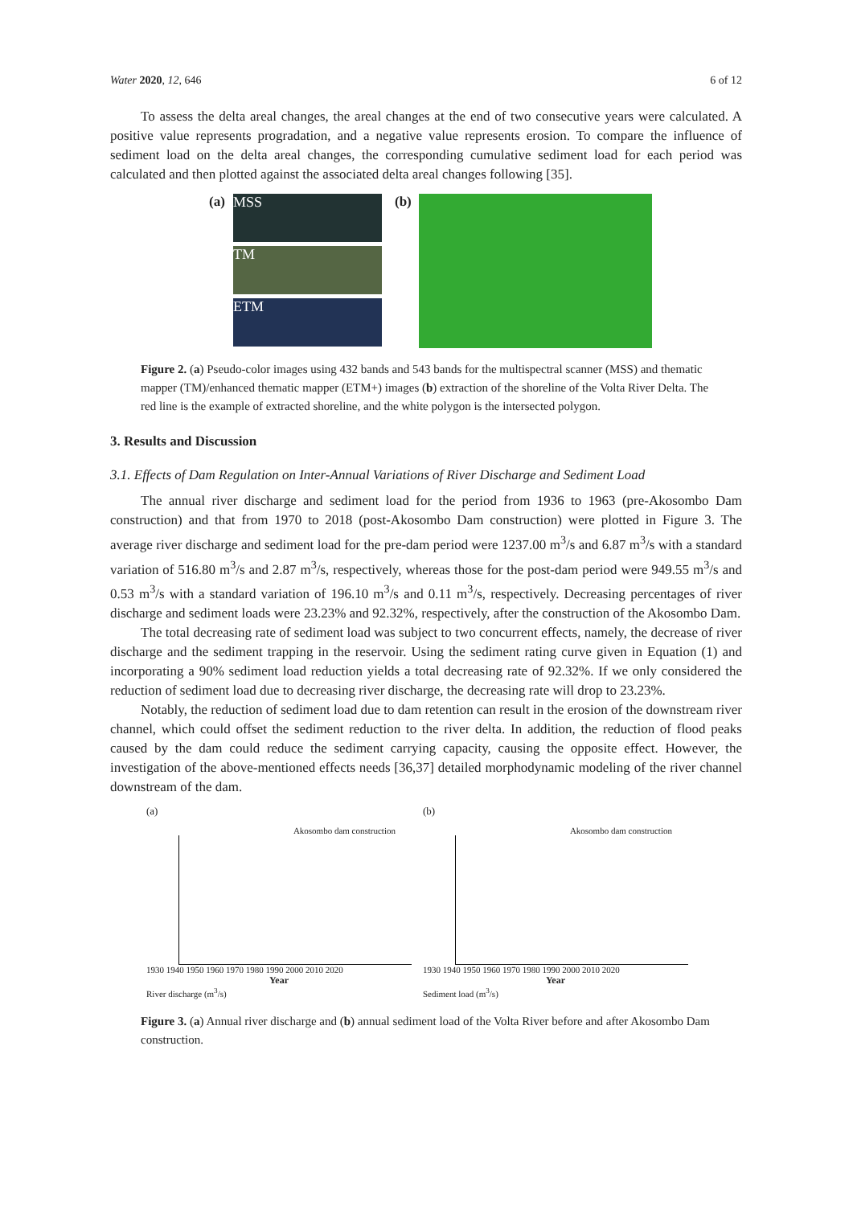Water 2020, 12, 646 6 of 12
To assess the delta areal changes, the areal changes at the end of two consecutive years were calculated. A positive value represents progradation, and a negative value represents erosion. To compare the influence of sediment load on the delta areal changes, the corresponding cumulative sediment load for each period was calculated and then plotted against the associated delta areal changes following [35].
(a)
MSS
TM ETM
(b)
Figure 2. (a) Pseudo-color images using 432 bands and 543 bands for the multispectral scanner (MSS) and thematic mapper (TM)/enhanced thematic mapper (ETM+) images (b) extraction of the shoreline of the Volta River Delta. The red line is the example of extracted shoreline, and the white polygon is the intersected polygon.
3. Results and Discussion
3.1. Effects of Dam Regulation on Inter-Annual Variations of River Discharge and Sediment Load
The annual river discharge and sediment load for the period from 1936 to 1963 (pre-Akosombo Dam construction) and that from 1970 to 2018 (post-Akosombo Dam construction) were plotted in Figure 3. The average river discharge and sediment load for the pre-dam period were 1237.00 m<sup>3</sup>/s and 6.87 m<sup>3</sup>/s with a standard variation of 516.80 m<sup>3</sup>/s and 2.87 m<sup>3</sup>/s, respectively, whereas those for the post-dam period were 949.55 m<sup>3</sup>/s and 0.53 m<sup>3</sup>/s with a standard variation of 196.10 m<sup>3</sup>/s and 0.11 m<sup>3</sup>/s, respectively. Decreasing percentages of river discharge and sediment loads were 23.23% and 92.32%, respectively, after the construction of the Akosombo Dam.
The total decreasing rate of sediment load was subject to two concurrent effects, namely, the decrease of river discharge and the sediment trapping in the reservoir. Using the sediment rating curve given in Equation (1) and incorporating a 90% sediment load reduction yields a total decreasing rate of 92.32%. If we only considered the reduction of sediment load due to decreasing river discharge, the decreasing rate will drop to 23.23%.
Notably, the reduction of sediment load due to dam retention can result in the erosion of the downstream river channel, which could offset the sediment reduction to the river delta. In addition, the reduction of flood peaks caused by the dam could reduce the sediment carrying capacity, causing the opposite effect. However, the investigation of the above-mentioned effects needs [36,37] detailed morphodynamic modeling of the river channel downstream of the dam.
(a)
Akosombo dam construction
1930 1940 1950 1960 1970 1980 1990 2000 2010 2020
Year
River discharge (m<sup>3</sup>/s)
(b)
Akosombo dam construction
1930 1940 1950 1960 1970 1980 1990 2000 2010 2020
Year
Sediment load (m<sup>3</sup>/s)
Figure 3. (a) Annual river discharge and (b) annual sediment load of the Volta River before and after Akosombo Dam construction.